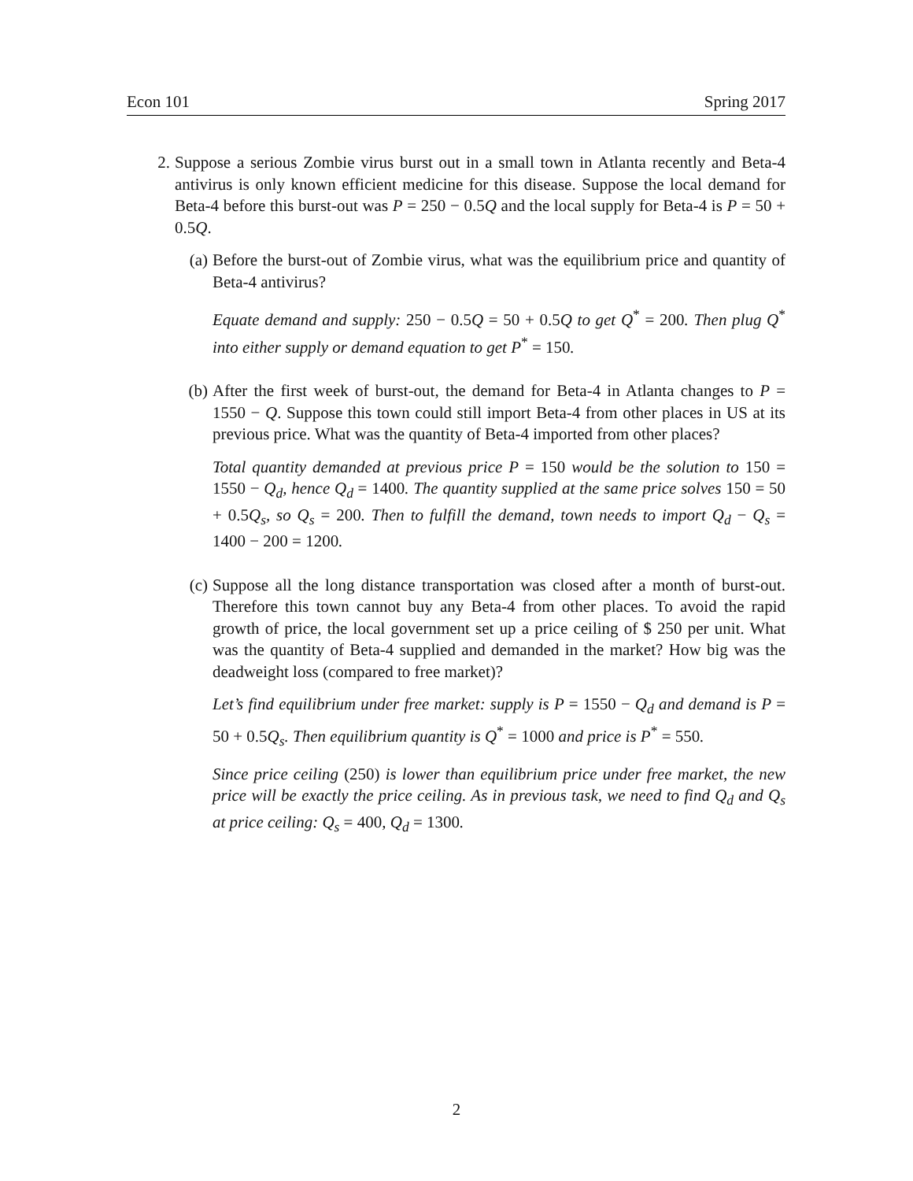Econ 101 Spring 2017
2. Suppose a serious Zombie virus burst out in a small town in Atlanta recently and Beta-4 antivirus is only known efficient medicine for this disease. Suppose the local demand for Beta-4 before this burst-out was P = 250 − 0.5Q and the local supply for Beta-4 is P = 50 + 0.5Q.
(a) Before the burst-out of Zombie virus, what was the equilibrium price and quantity of Beta-4 antivirus?
Equate demand and supply: 250 − 0.5Q = 50 + 0.5Q to get Q<sup>*</sup> = 200. Then plug Q<sup>*</sup> into either supply or demand equation to get P<sup>*</sup> = 150.
(b) After the first week of burst-out, the demand for Beta-4 in Atlanta changes to P = 1550 − Q. Suppose this town could still import Beta-4 from other places in US at its previous price. What was the quantity of Beta-4 imported from other places?
Total quantity demanded at previous price P = 150 would be the solution to 150 = 1550 − Q<sub>d</sub>, hence Q<sub>d</sub> = 1400. The quantity supplied at the same price solves 150 = 50 + 0.5Q<sub>s</sub>, so Q<sub>s</sub> = 200. Then to fulfill the demand, town needs to import Q<sub>d</sub> − Q<sub>s</sub> = 1400 − 200 = 1200.
(c) Suppose all the long distance transportation was closed after a month of burst-out. Therefore this town cannot buy any Beta-4 from other places. To avoid the rapid growth of price, the local government set up a price ceiling of $ 250 per unit. What was the quantity of Beta-4 supplied and demanded in the market? How big was the deadweight loss (compared to free market)?
Let’s find equilibrium under free market: supply is P = 1550 − Q<sub>d</sub> and demand is P = 50 + 0.5Q<sub>s</sub>. Then equilibrium quantity is Q<sup>*</sup> = 1000 and price is P<sup>*</sup> = 550.
Since price ceiling (250) is lower than equilibrium price under free market, the new price will be exactly the price ceiling. As in previous task, we need to find Q<sub>d</sub> and Q<sub>s</sub> at price ceiling: Q<sub>s</sub> = 400, Q<sub>d</sub> = 1300.
2